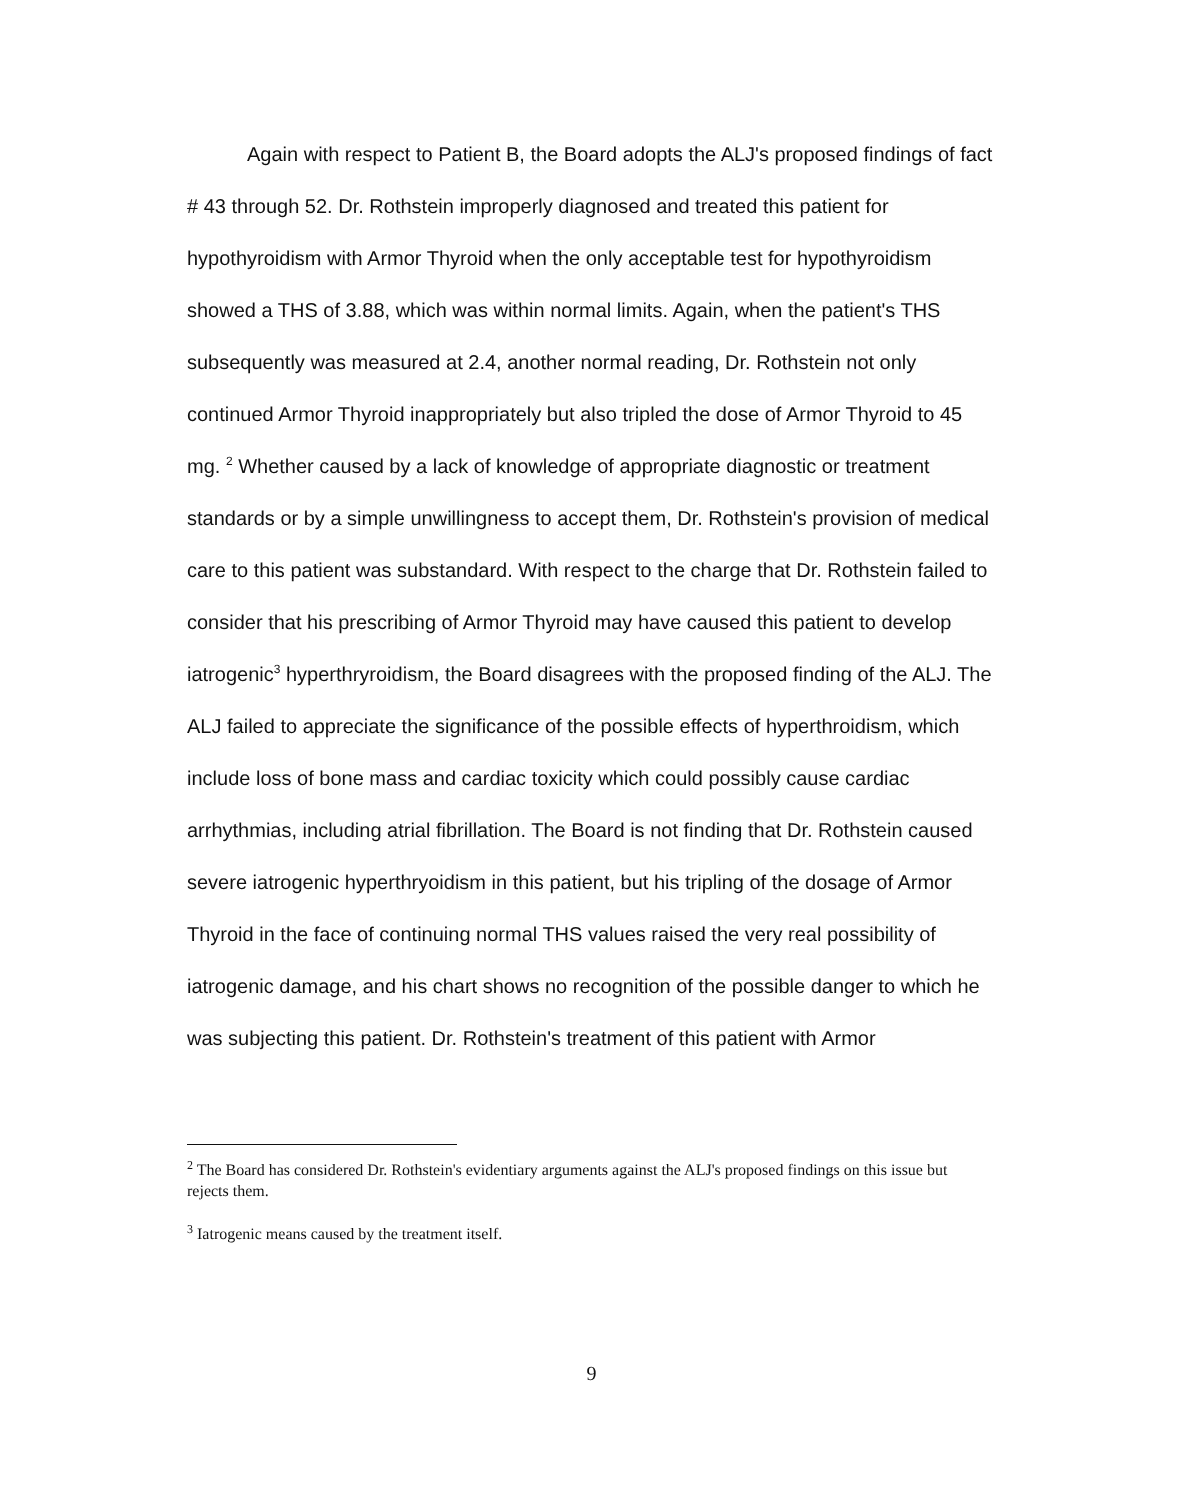Again with respect to Patient B, the Board adopts the ALJ's proposed findings of fact # 43 through 52. Dr. Rothstein improperly diagnosed and treated this patient for hypothyroidism with Armor Thyroid when the only acceptable test for hypothyroidism showed a THS of 3.88, which was within normal limits. Again, when the patient's THS subsequently was measured at 2.4, another normal reading, Dr. Rothstein not only continued Armor Thyroid inappropriately but also tripled the dose of Armor Thyroid to 45 mg. <sup>2</sup> Whether caused by a lack of knowledge of appropriate diagnostic or treatment standards or by a simple unwillingness to accept them, Dr. Rothstein's provision of medical care to this patient was substandard. With respect to the charge that Dr. Rothstein failed to consider that his prescribing of Armor Thyroid may have caused this patient to develop iatrogenic<sup>3</sup> hyperthryroidism, the Board disagrees with the proposed finding of the ALJ. The ALJ failed to appreciate the significance of the possible effects of hyperthroidism, which include loss of bone mass and cardiac toxicity which could possibly cause cardiac arrhythmias, including atrial fibrillation. The Board is not finding that Dr. Rothstein caused severe iatrogenic hyperthryoidism in this patient, but his tripling of the dosage of Armor Thyroid in the face of continuing normal THS values raised the very real possibility of iatrogenic damage, and his chart shows no recognition of the possible danger to which he was subjecting this patient. Dr. Rothstein's treatment of this patient with Armor
<sup>2</sup> The Board has considered Dr. Rothstein's evidentiary arguments against the ALJ's proposed findings on this issue but rejects them.
<sup>3</sup> Iatrogenic means caused by the treatment itself.
9